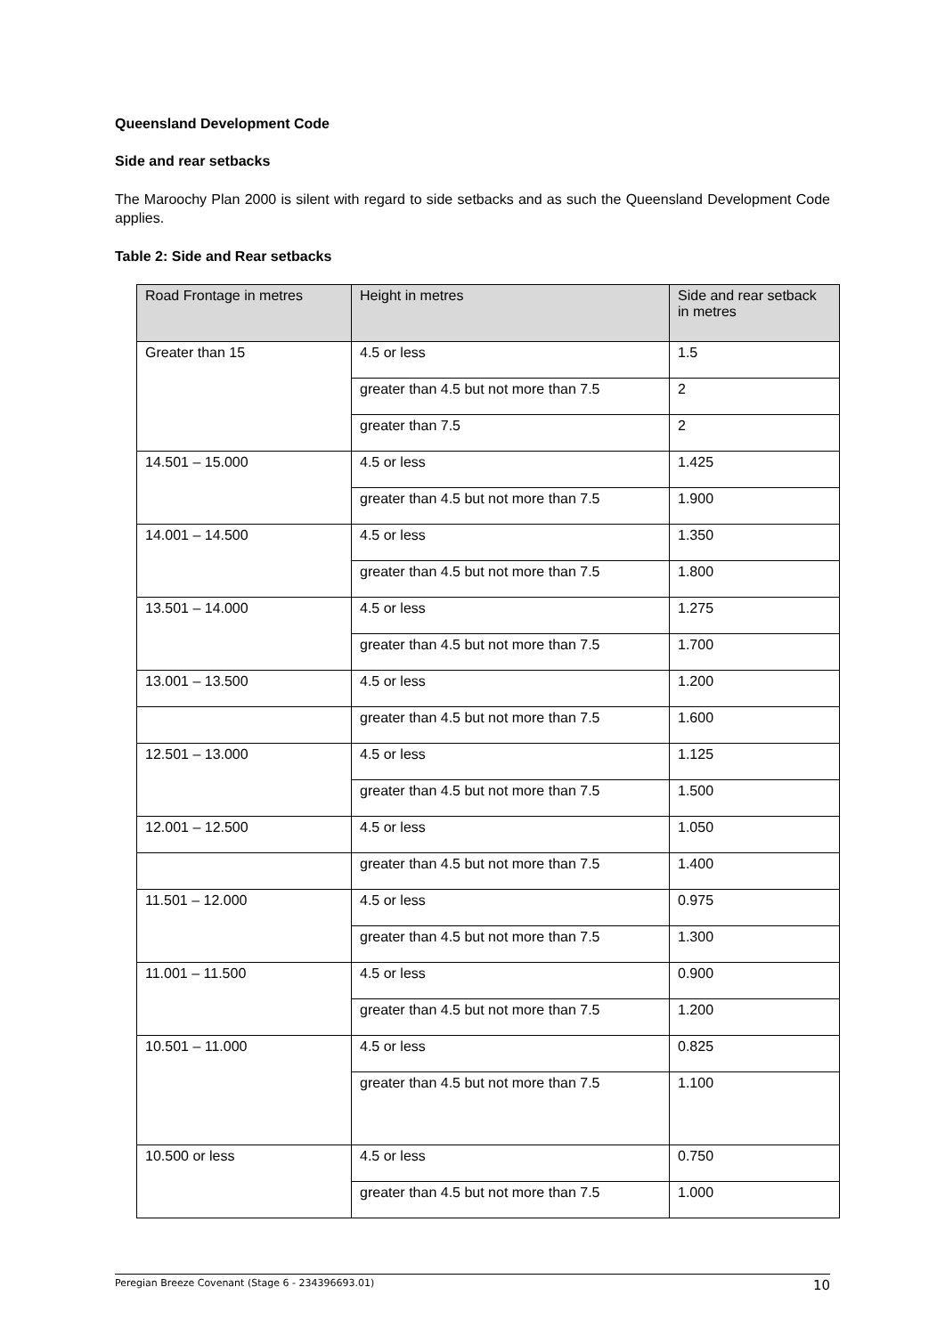Queensland Development Code
Side and rear setbacks
The Maroochy Plan 2000 is silent with regard to side setbacks and as such the Queensland Development Code applies.
Table 2: Side and Rear setbacks
| Road Frontage in metres | Height in metres | Side and rear setback in metres |
| --- | --- | --- |
| Greater than 15 | 4.5 or less | 1.5 |
| | greater than 4.5 but not more than 7.5 | 2 |
| | greater than 7.5 | 2 |
| 14.501 – 15.000 | 4.5 or less | 1.425 |
| | greater than 4.5 but not more than 7.5 | 1.900 |
| 14.001 – 14.500 | 4.5 or less | 1.350 |
| | greater than 4.5 but not more than 7.5 | 1.800 |
| 13.501 – 14.000 | 4.5 or less | 1.275 |
| | greater than 4.5 but not more than 7.5 | 1.700 |
| 13.001 – 13.500 | 4.5 or less | 1.200 |
| | greater than 4.5 but not more than 7.5 | 1.600 |
| 12.501 – 13.000 | 4.5 or less | 1.125 |
| | greater than 4.5 but not more than 7.5 | 1.500 |
| 12.001 – 12.500 | 4.5 or less | 1.050 |
| | greater than 4.5 but not more than 7.5 | 1.400 |
| 11.501 – 12.000 | 4.5 or less | 0.975 |
| | greater than 4.5 but not more than 7.5 | 1.300 |
| 11.001 – 11.500 | 4.5 or less | 0.900 |
| | greater than 4.5 but not more than 7.5 | 1.200 |
| 10.501 – 11.000 | 4.5 or less | 0.825 |
| | greater than 4.5 but not more than 7.5 | 1.100 |
| 10.500 or less | 4.5 or less | 0.750 |
| | greater than 4.5 but not more than 7.5 | 1.000 |
Peregian Breeze Covenant (Stage 6 - 234396693.01) 10